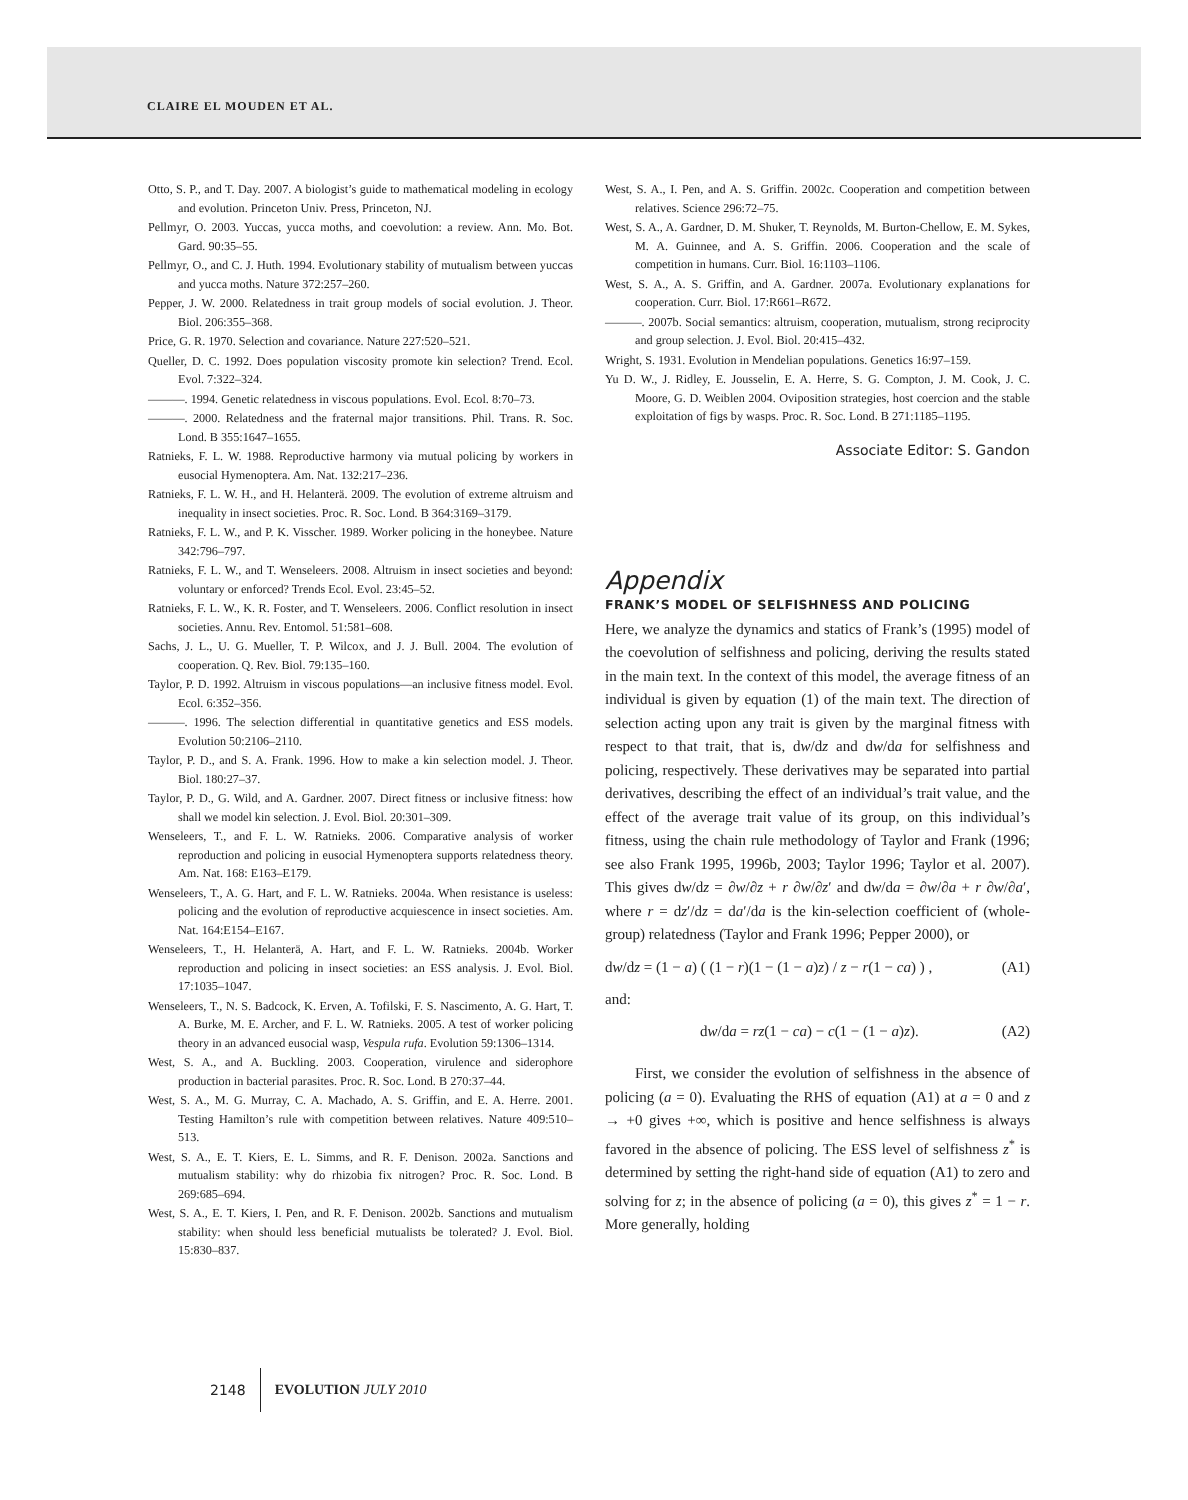CLAIRE EL MOUDEN ET AL.
Otto, S. P., and T. Day. 2007. A biologist’s guide to mathematical modeling in ecology and evolution. Princeton Univ. Press, Princeton, NJ.
Pellmyr, O. 2003. Yuccas, yucca moths, and coevolution: a review. Ann. Mo. Bot. Gard. 90:35–55.
Pellmyr, O., and C. J. Huth. 1994. Evolutionary stability of mutualism between yuccas and yucca moths. Nature 372:257–260.
Pepper, J. W. 2000. Relatedness in trait group models of social evolution. J. Theor. Biol. 206:355–368.
Price, G. R. 1970. Selection and covariance. Nature 227:520–521.
Queller, D. C. 1992. Does population viscosity promote kin selection? Trend. Ecol. Evol. 7:322–324.
———. 1994. Genetic relatedness in viscous populations. Evol. Ecol. 8:70–73.
———. 2000. Relatedness and the fraternal major transitions. Phil. Trans. R. Soc. Lond. B 355:1647–1655.
Ratnieks, F. L. W. 1988. Reproductive harmony via mutual policing by workers in eusocial Hymenoptera. Am. Nat. 132:217–236.
Ratnieks, F. L. W. H., and H. Helanterä. 2009. The evolution of extreme altruism and inequality in insect societies. Proc. R. Soc. Lond. B 364:3169–3179.
Ratnieks, F. L. W., and P. K. Visscher. 1989. Worker policing in the honeybee. Nature 342:796–797.
Ratnieks, F. L. W., and T. Wenseleers. 2008. Altruism in insect societies and beyond: voluntary or enforced? Trends Ecol. Evol. 23:45–52.
Ratnieks, F. L. W., K. R. Foster, and T. Wenseleers. 2006. Conflict resolution in insect societies. Annu. Rev. Entomol. 51:581–608.
Sachs, J. L., U. G. Mueller, T. P. Wilcox, and J. J. Bull. 2004. The evolution of cooperation. Q. Rev. Biol. 79:135–160.
Taylor, P. D. 1992. Altruism in viscous populations—an inclusive fitness model. Evol. Ecol. 6:352–356.
———. 1996. The selection differential in quantitative genetics and ESS models. Evolution 50:2106–2110.
Taylor, P. D., and S. A. Frank. 1996. How to make a kin selection model. J. Theor. Biol. 180:27–37.
Taylor, P. D., G. Wild, and A. Gardner. 2007. Direct fitness or inclusive fitness: how shall we model kin selection. J. Evol. Biol. 20:301–309.
Wenseleers, T., and F. L. W. Ratnieks. 2006. Comparative analysis of worker reproduction and policing in eusocial Hymenoptera supports relatedness theory. Am. Nat. 168: E163–E179.
Wenseleers, T., A. G. Hart, and F. L. W. Ratnieks. 2004a. When resistance is useless: policing and the evolution of reproductive acquiescence in insect societies. Am. Nat. 164:E154–E167.
Wenseleers, T., H. Helanterä, A. Hart, and F. L. W. Ratnieks. 2004b. Worker reproduction and policing in insect societies: an ESS analysis. J. Evol. Biol. 17:1035–1047.
Wenseleers, T., N. S. Badcock, K. Erven, A. Tofilski, F. S. Nascimento, A. G. Hart, T. A. Burke, M. E. Archer, and F. L. W. Ratnieks. 2005. A test of worker policing theory in an advanced eusocial wasp, Vespula rufa. Evolution 59:1306–1314.
West, S. A., and A. Buckling. 2003. Cooperation, virulence and siderophore production in bacterial parasites. Proc. R. Soc. Lond. B 270:37–44.
West, S. A., M. G. Murray, C. A. Machado, A. S. Griffin, and E. A. Herre. 2001. Testing Hamilton’s rule with competition between relatives. Nature 409:510–513.
West, S. A., E. T. Kiers, E. L. Simms, and R. F. Denison. 2002a. Sanctions and mutualism stability: why do rhizobia fix nitrogen? Proc. R. Soc. Lond. B 269:685–694.
West, S. A., E. T. Kiers, I. Pen, and R. F. Denison. 2002b. Sanctions and mutualism stability: when should less beneficial mutualists be tolerated? J. Evol. Biol. 15:830–837.
West, S. A., I. Pen, and A. S. Griffin. 2002c. Cooperation and competition between relatives. Science 296:72–75.
West, S. A., A. Gardner, D. M. Shuker, T. Reynolds, M. Burton-Chellow, E. M. Sykes, M. A. Guinnee, and A. S. Griffin. 2006. Cooperation and the scale of competition in humans. Curr. Biol. 16:1103–1106.
West, S. A., A. S. Griffin, and A. Gardner. 2007a. Evolutionary explanations for cooperation. Curr. Biol. 17:R661–R672.
———. 2007b. Social semantics: altruism, cooperation, mutualism, strong reciprocity and group selection. J. Evol. Biol. 20:415–432.
Wright, S. 1931. Evolution in Mendelian populations. Genetics 16:97–159.
Yu D. W., J. Ridley, E. Jousselin, E. A. Herre, S. G. Compton, J. M. Cook, J. C. Moore, G. D. Weiblen 2004. Oviposition strategies, host coercion and the stable exploitation of figs by wasps. Proc. R. Soc. Lond. B 271:1185–1195.
Associate Editor: S. Gandon
Appendix
FRANK’S MODEL OF SELFISHNESS AND POLICING
Here, we analyze the dynamics and statics of Frank’s (1995) model of the coevolution of selfishness and policing, deriving the results stated in the main text. In the context of this model, the average fitness of an individual is given by equation (1) of the main text. The direction of selection acting upon any trait is given by the marginal fitness with respect to that trait, that is, dw/dz and dw/da for selfishness and policing, respectively. These derivatives may be separated into partial derivatives, describing the effect of an individual’s trait value, and the effect of the average trait value of its group, on this individual’s fitness, using the chain rule methodology of Taylor and Frank (1996; see also Frank 1995, 1996b, 2003; Taylor 1996; Taylor et al. 2007). This gives dw/dz = ∂w/∂z + r ∂w/∂z′ and dw/da = ∂w/∂a + r ∂w/∂a′, where r = dz′/dz = da′/da is the kin-selection coefficient of (whole-group) relatedness (Taylor and Frank 1996; Pepper 2000), or
dw/dz = (1 − a) ( (1 − r)(1 − (1 − a)z) / z − r(1 − ca) ) , (A1)
and:
dw/da = rz(1 − ca) − c(1 − (1 − a)z). (A2)
First, we consider the evolution of selfishness in the absence of policing (a = 0). Evaluating the RHS of equation (A1) at a = 0 and z → +0 gives +∞, which is positive and hence selfishness is always favored in the absence of policing. The ESS level of selfishness z<sup>*</sup> is determined by setting the right-hand side of equation (A1) to zero and solving for z; in the absence of policing (a = 0), this gives z<sup>*</sup> = 1 − r. More generally, holding
2148 EVOLUTION JULY 2010